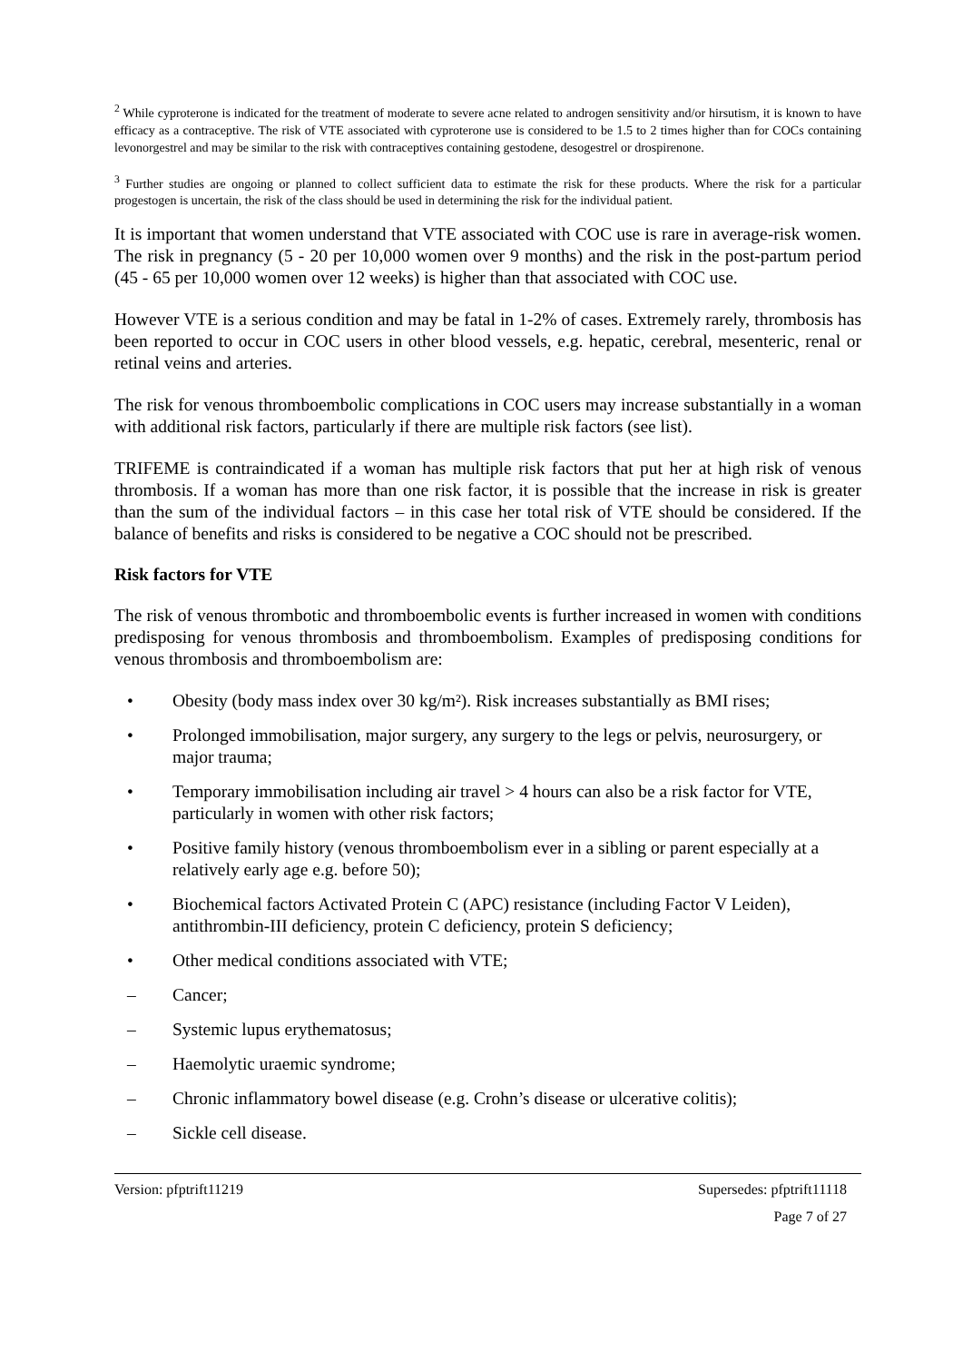<sup>2</sup> While cyproterone is indicated for the treatment of moderate to severe acne related to androgen sensitivity and/or hirsutism, it is known to have efficacy as a contraceptive. The risk of VTE associated with cyproterone use is considered to be 1.5 to 2 times higher than for COCs containing levonorgestrel and may be similar to the risk with contraceptives containing gestodene, desogestrel or drospirenone.
<sup>3</sup> Further studies are ongoing or planned to collect sufficient data to estimate the risk for these products. Where the risk for a particular progestogen is uncertain, the risk of the class should be used in determining the risk for the individual patient.
It is important that women understand that VTE associated with COC use is rare in average-risk women. The risk in pregnancy (5 - 20 per 10,000 women over 9 months) and the risk in the post-partum period (45 - 65 per 10,000 women over 12 weeks) is higher than that associated with COC use.
However VTE is a serious condition and may be fatal in 1-2% of cases. Extremely rarely, thrombosis has been reported to occur in COC users in other blood vessels, e.g. hepatic, cerebral, mesenteric, renal or retinal veins and arteries.
The risk for venous thromboembolic complications in COC users may increase substantially in a woman with additional risk factors, particularly if there are multiple risk factors (see list).
TRIFEME is contraindicated if a woman has multiple risk factors that put her at high risk of venous thrombosis. If a woman has more than one risk factor, it is possible that the increase in risk is greater than the sum of the individual factors – in this case her total risk of VTE should be considered. If the balance of benefits and risks is considered to be negative a COC should not be prescribed.
Risk factors for VTE
The risk of venous thrombotic and thromboembolic events is further increased in women with conditions predisposing for venous thrombosis and thromboembolism. Examples of predisposing conditions for venous thrombosis and thromboembolism are:
• Obesity (body mass index over 30 kg/m²). Risk increases substantially as BMI rises;
• Prolonged immobilisation, major surgery, any surgery to the legs or pelvis, neurosurgery, or major trauma;
• Temporary immobilisation including air travel > 4 hours can also be a risk factor for VTE, particularly in women with other risk factors;
• Positive family history (venous thromboembolism ever in a sibling or parent especially at a relatively early age e.g. before 50);
• Biochemical factors Activated Protein C (APC) resistance (including Factor V Leiden), antithrombin-III deficiency, protein C deficiency, protein S deficiency;
• Other medical conditions associated with VTE;
– Cancer;
– Systemic lupus erythematosus;
– Haemolytic uraemic syndrome;
– Chronic inflammatory bowel disease (e.g. Crohn’s disease or ulcerative colitis);
– Sickle cell disease.
Version: pfptrift11219 Supersedes: pfptrift11118
Page 7 of 27